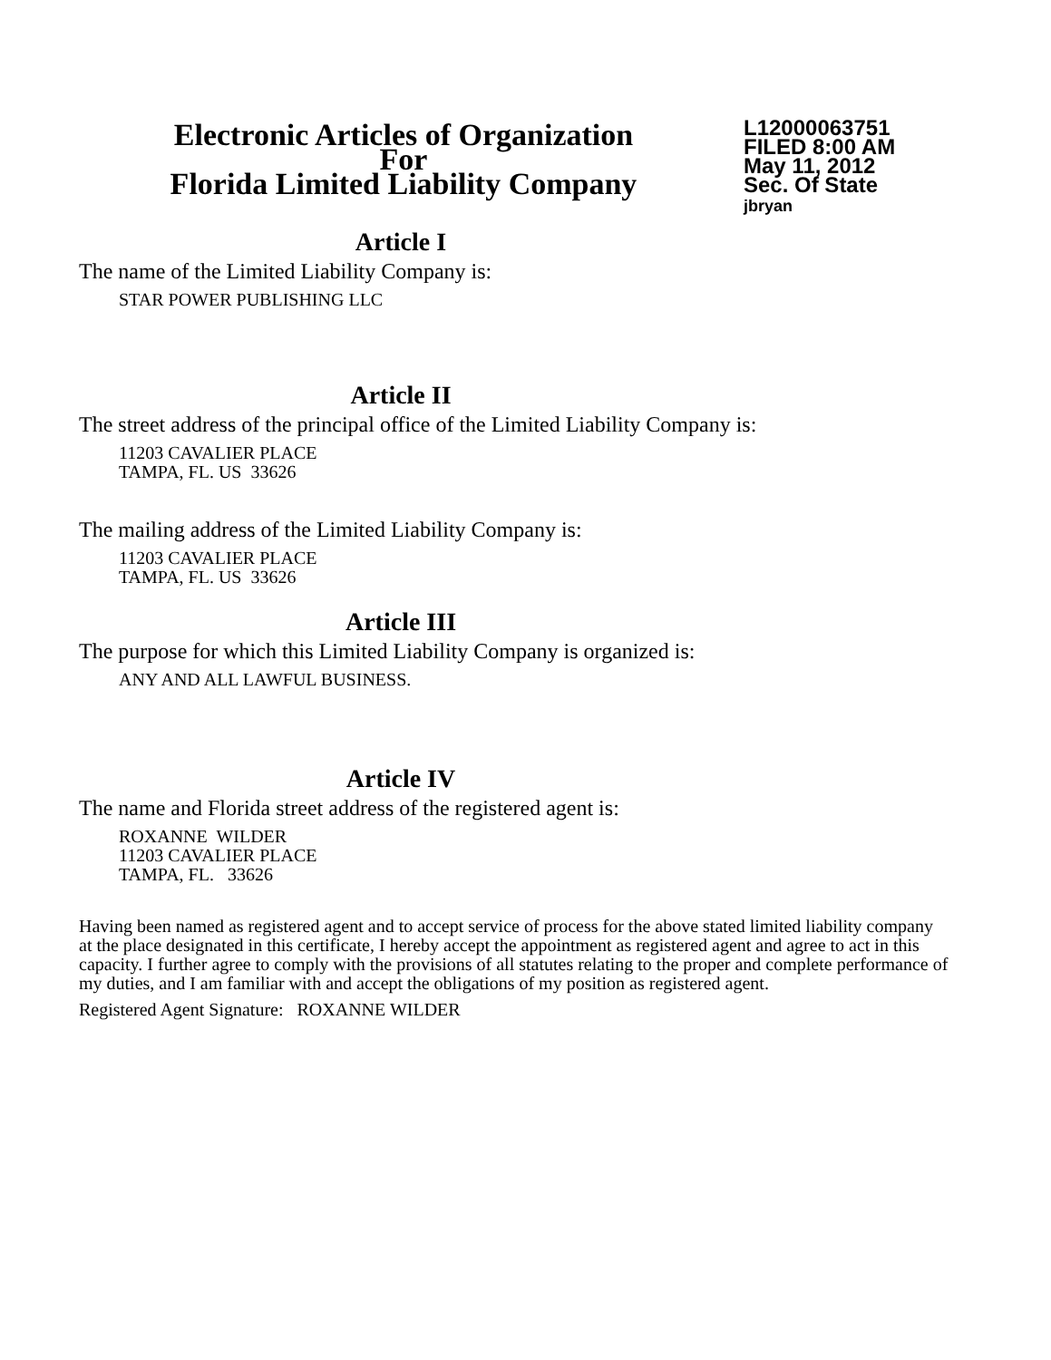Electronic Articles of Organization
For
Florida Limited Liability Company
L12000063751
FILED 8:00 AM
May 11, 2012
Sec. Of State
jbryan
Article I
The name of the Limited Liability Company is:
STAR POWER PUBLISHING LLC
Article II
The street address of the principal office of the Limited Liability Company is:
11203 CAVALIER PLACE
TAMPA, FL. US 33626
The mailing address of the Limited Liability Company is:
11203 CAVALIER PLACE
TAMPA, FL. US 33626
Article III
The purpose for which this Limited Liability Company is organized is:
ANY AND ALL LAWFUL BUSINESS.
Article IV
The name and Florida street address of the registered agent is:
ROXANNE WILDER
11203 CAVALIER PLACE
TAMPA, FL. 33626
Having been named as registered agent and to accept service of process for the above stated limited liability company at the place designated in this certificate, I hereby accept the appointment as registered agent and agree to act in this capacity. I further agree to comply with the provisions of all statutes relating to the proper and complete performance of my duties, and I am familiar with and accept the obligations of my position as registered agent.
Registered Agent Signature: ROXANNE WILDER